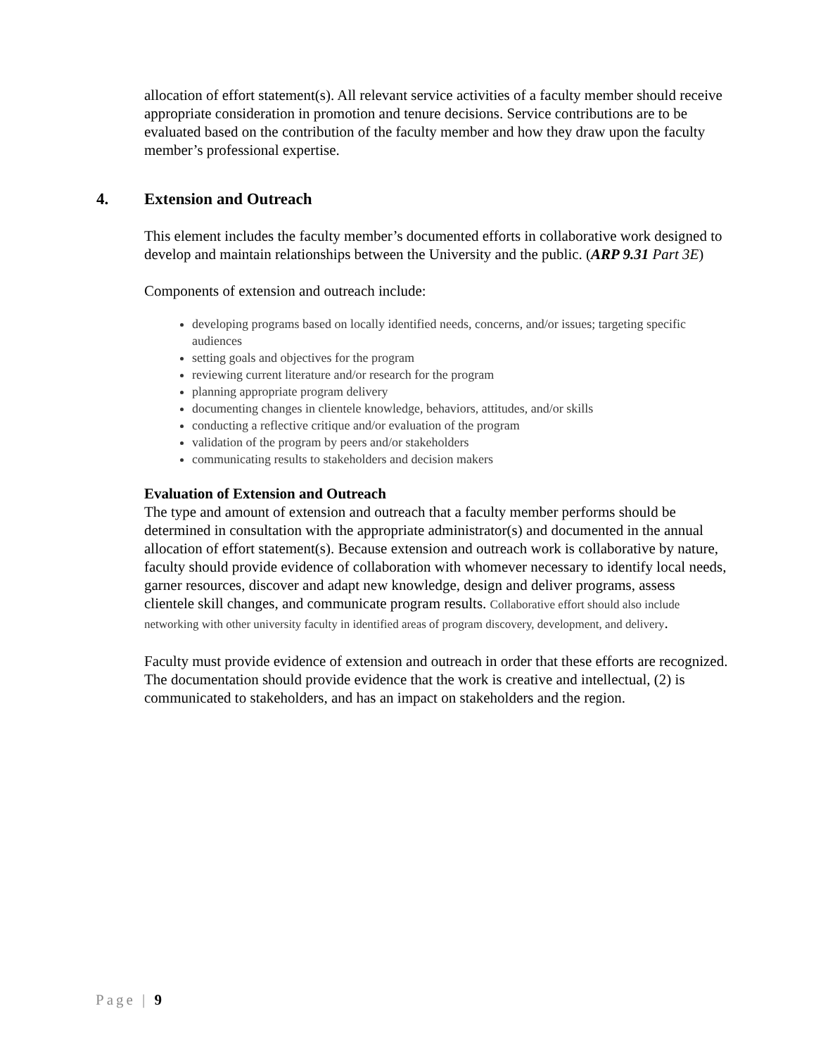allocation of effort statement(s). All relevant service activities of a faculty member should receive appropriate consideration in promotion and tenure decisions. Service contributions are to be evaluated based on the contribution of the faculty member and how they draw upon the faculty member’s professional expertise.
4. Extension and Outreach
This element includes the faculty member’s documented efforts in collaborative work designed to develop and maintain relationships between the University and the public. (ARP 9.31 Part 3E)
Components of extension and outreach include:
developing programs based on locally identified needs, concerns, and/or issues; targeting specific audiences
setting goals and objectives for the program
reviewing current literature and/or research for the program
planning appropriate program delivery
documenting changes in clientele knowledge, behaviors, attitudes, and/or skills
conducting a reflective critique and/or evaluation of the program
validation of the program by peers and/or stakeholders
communicating results to stakeholders and decision makers
Evaluation of Extension and Outreach
The type and amount of extension and outreach that a faculty member performs should be determined in consultation with the appropriate administrator(s) and documented in the annual allocation of effort statement(s). Because extension and outreach work is collaborative by nature, faculty should provide evidence of collaboration with whomever necessary to identify local needs, garner resources, discover and adapt new knowledge, design and deliver programs, assess clientele skill changes, and communicate program results. Collaborative effort should also include networking with other university faculty in identified areas of program discovery, development, and delivery.
Faculty must provide evidence of extension and outreach in order that these efforts are recognized. The documentation should provide evidence that the work is creative and intellectual, (2) is communicated to stakeholders, and has an impact on stakeholders and the region.
Page | 9